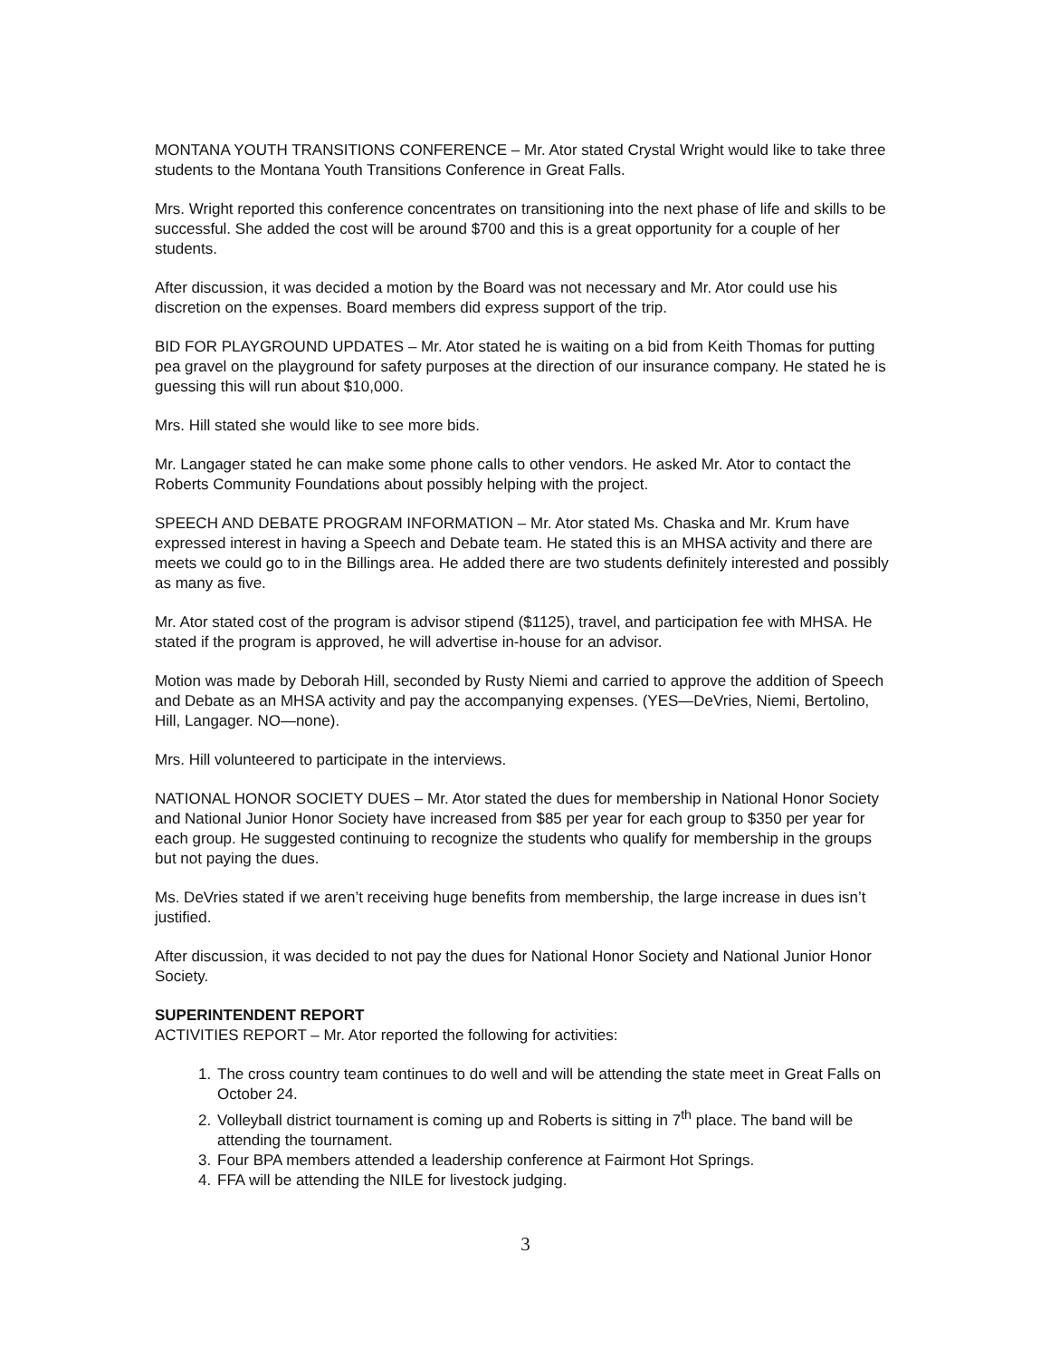MONTANA YOUTH TRANSITIONS CONFERENCE – Mr. Ator stated Crystal Wright would like to take three students to the Montana Youth Transitions Conference in Great Falls.
Mrs. Wright reported this conference concentrates on transitioning into the next phase of life and skills to be successful. She added the cost will be around $700 and this is a great opportunity for a couple of her students.
After discussion, it was decided a motion by the Board was not necessary and Mr. Ator could use his discretion on the expenses. Board members did express support of the trip.
BID FOR PLAYGROUND UPDATES – Mr. Ator stated he is waiting on a bid from Keith Thomas for putting pea gravel on the playground for safety purposes at the direction of our insurance company. He stated he is guessing this will run about $10,000.
Mrs. Hill stated she would like to see more bids.
Mr. Langager stated he can make some phone calls to other vendors. He asked Mr. Ator to contact the Roberts Community Foundations about possibly helping with the project.
SPEECH AND DEBATE PROGRAM INFORMATION – Mr. Ator stated Ms. Chaska and Mr. Krum have expressed interest in having a Speech and Debate team. He stated this is an MHSA activity and there are meets we could go to in the Billings area. He added there are two students definitely interested and possibly as many as five.
Mr. Ator stated cost of the program is advisor stipend ($1125), travel, and participation fee with MHSA. He stated if the program is approved, he will advertise in-house for an advisor.
Motion was made by Deborah Hill, seconded by Rusty Niemi and carried to approve the addition of Speech and Debate as an MHSA activity and pay the accompanying expenses. (YES—DeVries, Niemi, Bertolino, Hill, Langager. NO—none).
Mrs. Hill volunteered to participate in the interviews.
NATIONAL HONOR SOCIETY DUES – Mr. Ator stated the dues for membership in National Honor Society and National Junior Honor Society have increased from $85 per year for each group to $350 per year for each group. He suggested continuing to recognize the students who qualify for membership in the groups but not paying the dues.
Ms. DeVries stated if we aren’t receiving huge benefits from membership, the large increase in dues isn’t justified.
After discussion, it was decided to not pay the dues for National Honor Society and National Junior Honor Society.
SUPERINTENDENT REPORT
ACTIVITIES REPORT – Mr. Ator reported the following for activities:
1. The cross country team continues to do well and will be attending the state meet in Great Falls on October 24.
2. Volleyball district tournament is coming up and Roberts is sitting in 7<sup>th</sup> place. The band will be attending the tournament.
3. Four BPA members attended a leadership conference at Fairmont Hot Springs.
4. FFA will be attending the NILE for livestock judging.
3